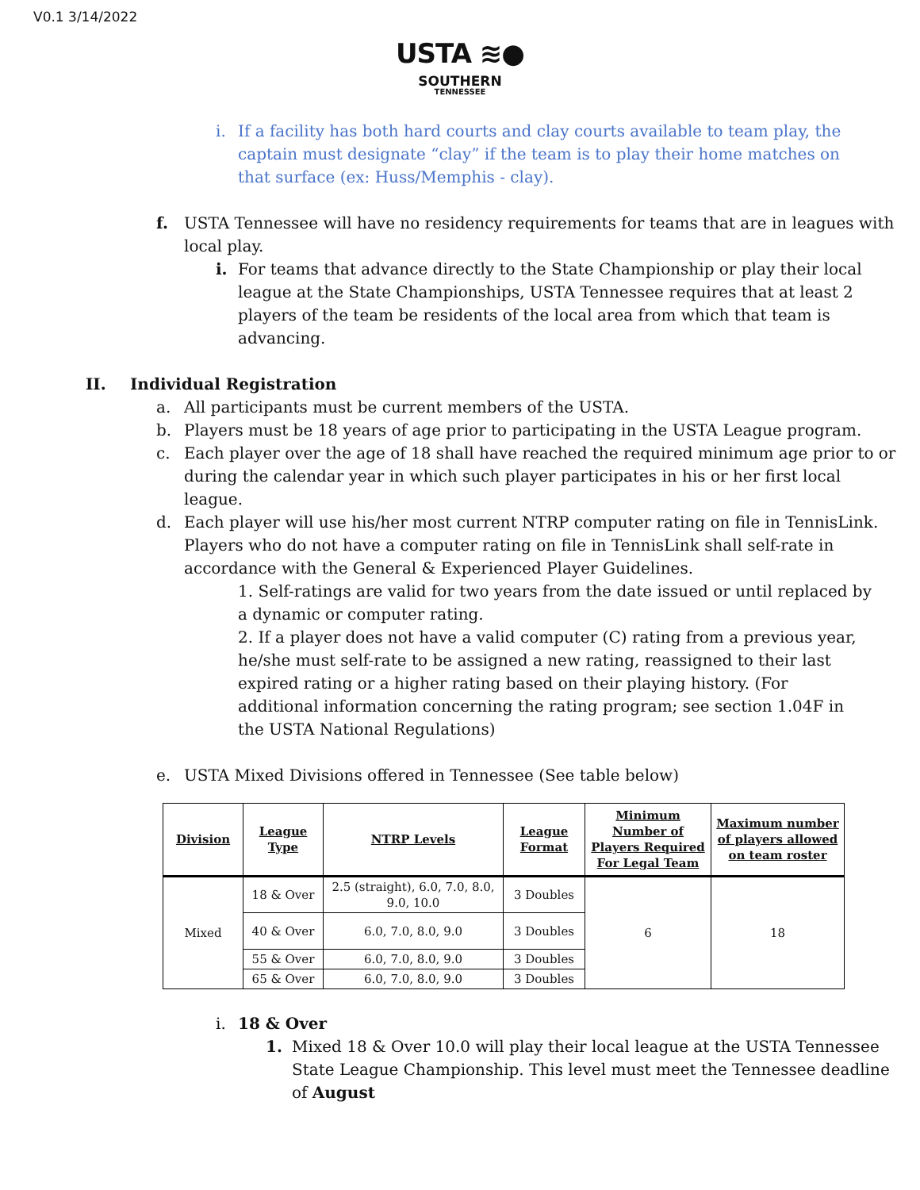V0.1 3/14/2022
USTA ≋●
SOUTHERN
TENNESSEE
i. If a facility has both hard courts and clay courts available to team play, the captain must designate “clay” if the team is to play their home matches on that surface (ex: Huss/Memphis - clay).
f. USTA Tennessee will have no residency requirements for teams that are in leagues with local play.
i. For teams that advance directly to the State Championship or play their local league at the State Championships, USTA Tennessee requires that at least 2 players of the team be residents of the local area from which that team is advancing.
II. Individual Registration
a. All participants must be current members of the USTA.
b. Players must be 18 years of age prior to participating in the USTA League program.
c. Each player over the age of 18 shall have reached the required minimum age prior to or during the calendar year in which such player participates in his or her first local league.
d. Each player will use his/her most current NTRP computer rating on file in TennisLink. Players who do not have a computer rating on file in TennisLink shall self-rate in accordance with the General & Experienced Player Guidelines.
1. Self-ratings are valid for two years from the date issued or until replaced by a dynamic or computer rating.
2. If a player does not have a valid computer (C) rating from a previous year, he/she must self-rate to be assigned a new rating, reassigned to their last expired rating or a higher rating based on their playing history. (For additional information concerning the rating program; see section 1.04F in the USTA National Regulations)
e. USTA Mixed Divisions offered in Tennessee (See table below)
| Division | League Type | NTRP Levels | League Format | Minimum Number of Players Required For Legal Team | Maximum number of players allowed on team roster |
| --- | --- | --- | --- | --- | --- |
| Mixed | 18 & Over | 2.5 (straight), 6.0, 7.0, 8.0, 9.0, 10.0 | 3 Doubles | 6 | 18 |
| | 40 & Over | 6.0, 7.0, 8.0, 9.0 | 3 Doubles | | |
| | 55 & Over | 6.0, 7.0, 8.0, 9.0 | 3 Doubles | | |
| | 65 & Over | 6.0, 7.0, 8.0, 9.0 | 3 Doubles | | |
i. 18 & Over
1. Mixed 18 & Over 10.0 will play their local league at the USTA Tennessee State League Championship. This level must meet the Tennessee deadline of August